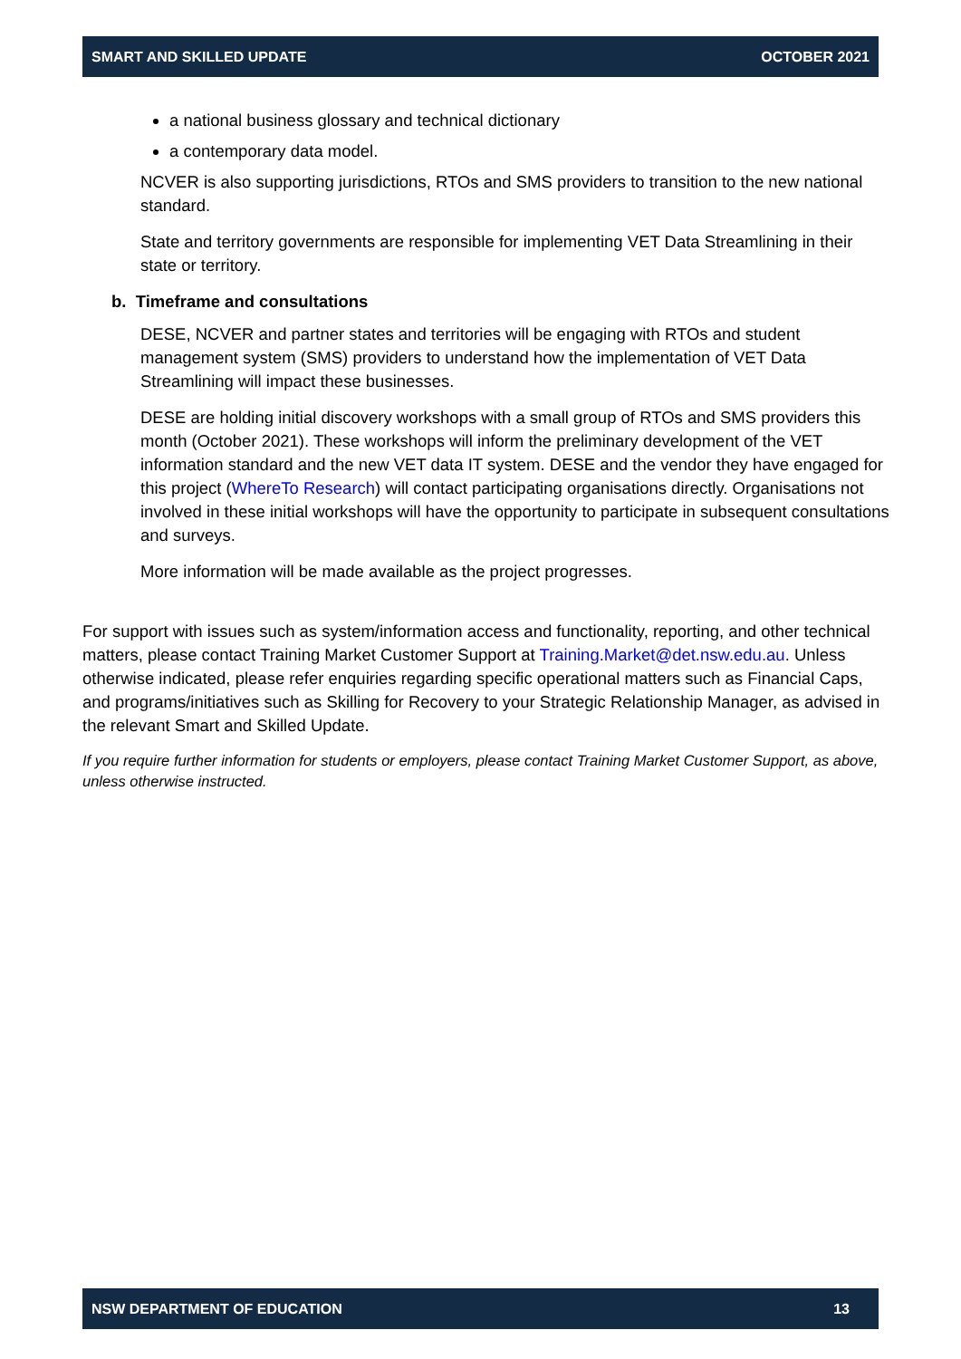SMART AND SKILLED UPDATE OCTOBER 2021
a national business glossary and technical dictionary
a contemporary data model.
NCVER is also supporting jurisdictions, RTOs and SMS providers to transition to the new national standard.
State and territory governments are responsible for implementing VET Data Streamlining in their state or territory.
b. Timeframe and consultations
DESE, NCVER and partner states and territories will be engaging with RTOs and student management system (SMS) providers to understand how the implementation of VET Data Streamlining will impact these businesses.
DESE are holding initial discovery workshops with a small group of RTOs and SMS providers this month (October 2021). These workshops will inform the preliminary development of the VET information standard and the new VET data IT system. DESE and the vendor they have engaged for this project (WhereTo Research) will contact participating organisations directly. Organisations not involved in these initial workshops will have the opportunity to participate in subsequent consultations and surveys.
More information will be made available as the project progresses.
For support with issues such as system/information access and functionality, reporting, and other technical matters, please contact Training Market Customer Support at Training.Market@det.nsw.edu.au. Unless otherwise indicated, please refer enquiries regarding specific operational matters such as Financial Caps, and programs/initiatives such as Skilling for Recovery to your Strategic Relationship Manager, as advised in the relevant Smart and Skilled Update.
If you require further information for students or employers, please contact Training Market Customer Support, as above, unless otherwise instructed.
NSW DEPARTMENT OF EDUCATION 13